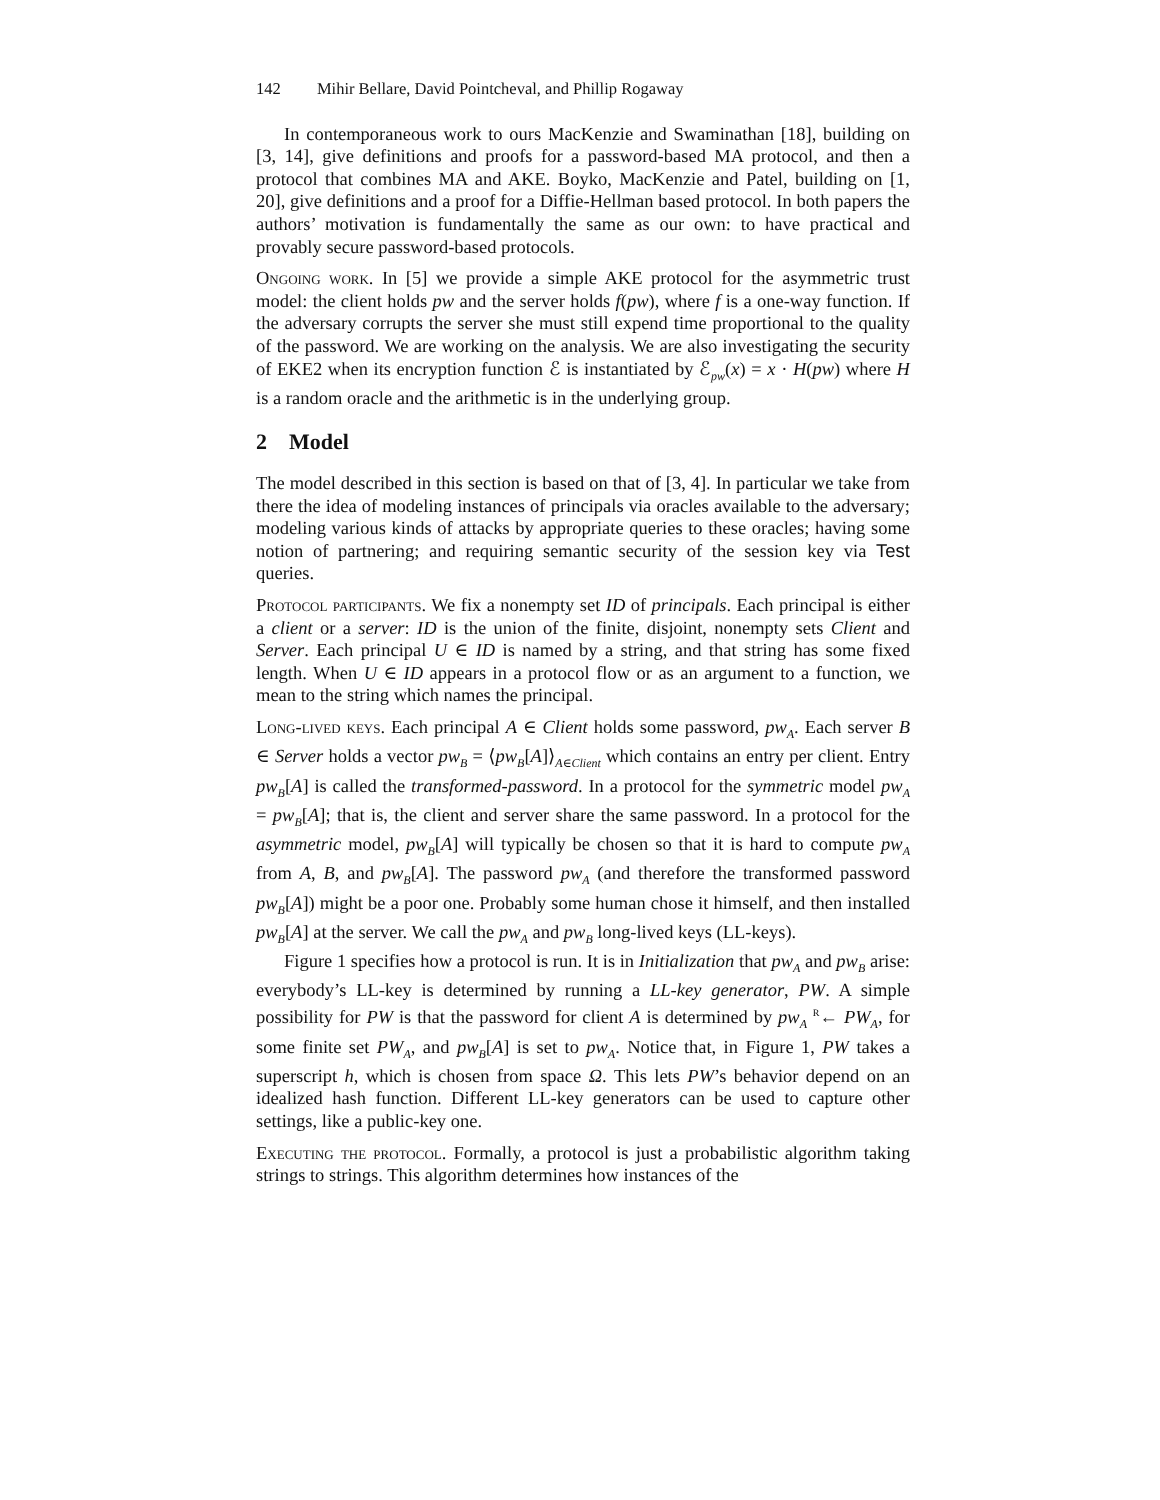142 Mihir Bellare, David Pointcheval, and Phillip Rogaway
In contemporaneous work to ours MacKenzie and Swaminathan [18], building on [3, 14], give definitions and proofs for a password-based MA protocol, and then a protocol that combines MA and AKE. Boyko, MacKenzie and Patel, building on [1, 20], give definitions and a proof for a Diffie-Hellman based protocol. In both papers the authors’ motivation is fundamentally the same as our own: to have practical and provably secure password-based protocols.
Ongoing work. In [5] we provide a simple AKE protocol for the asymmetric trust model: the client holds pw and the server holds f(pw), where f is a one-way function. If the adversary corrupts the server she must still expend time proportional to the quality of the password. We are working on the analysis. We are also investigating the security of EKE2 when its encryption function ℰ is instantiated by ℰ<sub>pw</sub>(x) = x · H(pw) where H is a random oracle and the arithmetic is in the underlying group.
2 Model
The model described in this section is based on that of [3, 4]. In particular we take from there the idea of modeling instances of principals via oracles available to the adversary; modeling various kinds of attacks by appropriate queries to these oracles; having some notion of partnering; and requiring semantic security of the session key via Test queries.
Protocol participants. We fix a nonempty set ID of principals. Each principal is either a client or a server: ID is the union of the finite, disjoint, nonempty sets Client and Server. Each principal U ∈ ID is named by a string, and that string has some fixed length. When U ∈ ID appears in a protocol flow or as an argument to a function, we mean to the string which names the principal.
Long-lived keys. Each principal A ∈ Client holds some password, pw<sub>A</sub>. Each server B ∈ Server holds a vector pw<sub>B</sub> = ⟨pw<sub>B</sub>[A]⟩<sub>A∈Client</sub> which contains an entry per client. Entry pw<sub>B</sub>[A] is called the transformed-password. In a protocol for the symmetric model pw<sub>A</sub> = pw<sub>B</sub>[A]; that is, the client and server share the same password. In a protocol for the asymmetric model, pw<sub>B</sub>[A] will typically be chosen so that it is hard to compute pw<sub>A</sub> from A, B, and pw<sub>B</sub>[A]. The password pw<sub>A</sub> (and therefore the transformed password pw<sub>B</sub>[A]) might be a poor one. Probably some human chose it himself, and then installed pw<sub>B</sub>[A] at the server. We call the pw<sub>A</sub> and pw<sub>B</sub> long-lived keys (LL-keys).
Figure 1 specifies how a protocol is run. It is in Initialization that pw<sub>A</sub> and pw<sub>B</sub> arise: everybody’s LL-key is determined by running a LL-key generator, PW. A simple possibility for PW is that the password for client A is determined by pw<sub>A</sub> <sup>R</sup>← PW<sub>A</sub>, for some finite set PW<sub>A</sub>, and pw<sub>B</sub>[A] is set to pw<sub>A</sub>. Notice that, in Figure 1, PW takes a superscript h, which is chosen from space Ω. This lets PW’s behavior depend on an idealized hash function. Different LL-key generators can be used to capture other settings, like a public-key one.
Executing the protocol. Formally, a protocol is just a probabilistic algorithm taking strings to strings. This algorithm determines how instances of the